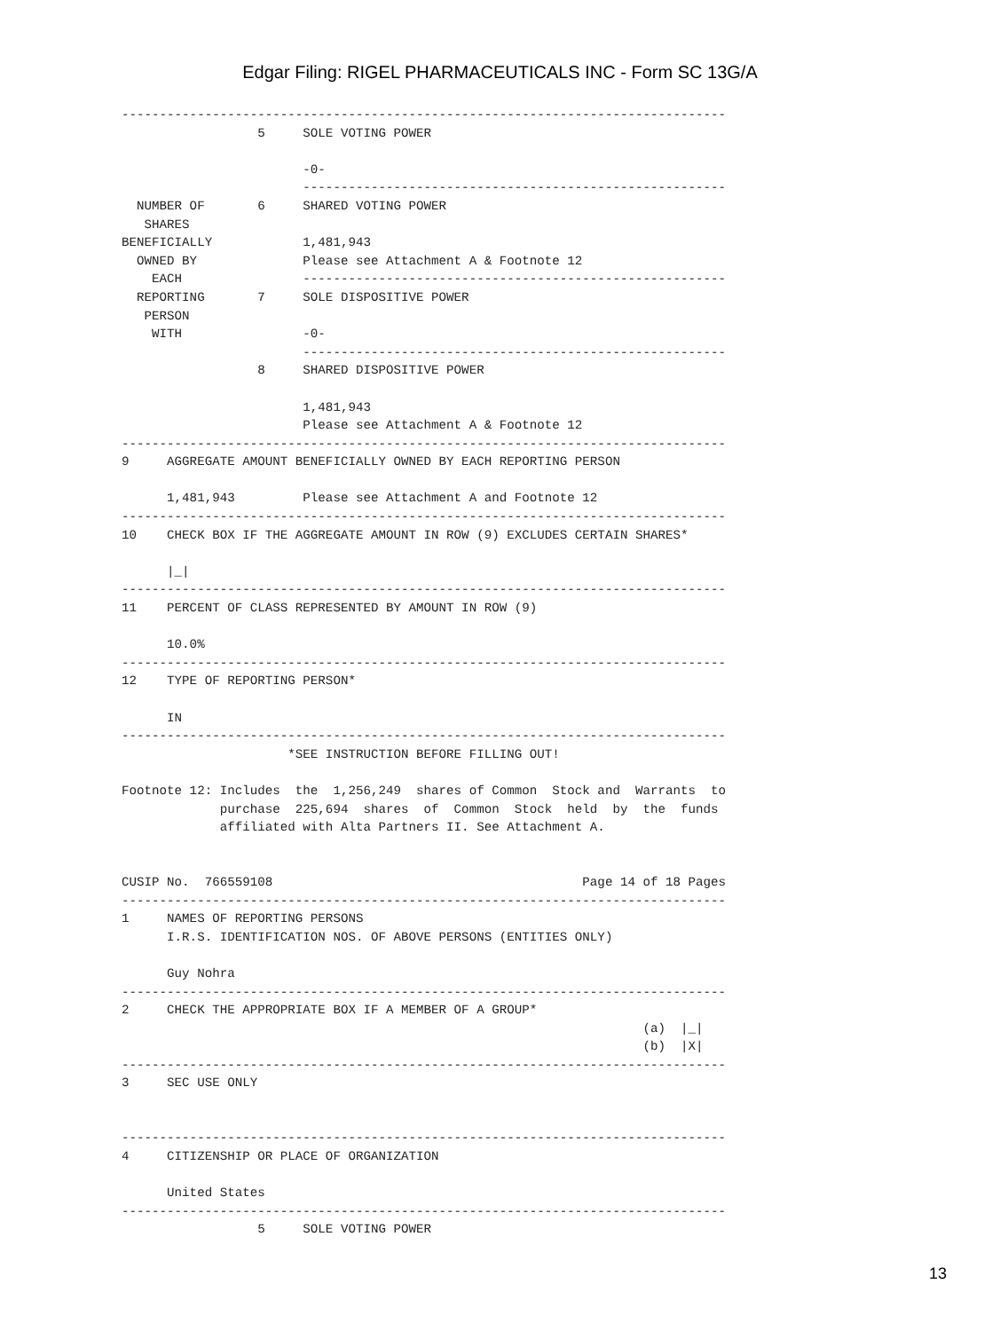Edgar Filing: RIGEL PHARMACEUTICALS INC - Form SC 13G/A
--------------------------------------------------------------------------------
                  5     SOLE VOTING POWER

                        -0-
                        --------------------------------------------------------
  NUMBER OF       6     SHARED VOTING POWER
   SHARES
BENEFICIALLY            1,481,943
  OWNED BY              Please see Attachment A & Footnote 12
    EACH                --------------------------------------------------------
  REPORTING       7     SOLE DISPOSITIVE POWER
   PERSON
    WITH                -0-
                        --------------------------------------------------------
                  8     SHARED DISPOSITIVE POWER

                        1,481,943
                        Please see Attachment A & Footnote 12
--------------------------------------------------------------------------------
9     AGGREGATE AMOUNT BENEFICIALLY OWNED BY EACH REPORTING PERSON

      1,481,943         Please see Attachment A and Footnote 12
--------------------------------------------------------------------------------
10    CHECK BOX IF THE AGGREGATE AMOUNT IN ROW (9) EXCLUDES CERTAIN SHARES*

      |_|
--------------------------------------------------------------------------------
11    PERCENT OF CLASS REPRESENTED BY AMOUNT IN ROW (9)

      10.0%
--------------------------------------------------------------------------------
12    TYPE OF REPORTING PERSON*

      IN
--------------------------------------------------------------------------------
                      *SEE INSTRUCTION BEFORE FILLING OUT!

Footnote 12: Includes  the  1,256,249  shares of Common  Stock and  Warrants  to
             purchase  225,694  shares  of  Common  Stock  held  by  the  funds
             affiliated with Alta Partners II. See Attachment A.


CUSIP No.  766559108                                         Page 14 of 18 Pages
--------------------------------------------------------------------------------
1     NAMES OF REPORTING PERSONS
      I.R.S. IDENTIFICATION NOS. OF ABOVE PERSONS (ENTITIES ONLY)

      Guy Nohra
--------------------------------------------------------------------------------
2     CHECK THE APPROPRIATE BOX IF A MEMBER OF A GROUP*
                                                                     (a)  |_|
                                                                     (b)  |X|
--------------------------------------------------------------------------------
3     SEC USE ONLY


--------------------------------------------------------------------------------
4     CITIZENSHIP OR PLACE OF ORGANIZATION

      United States
--------------------------------------------------------------------------------
                  5     SOLE VOTING POWER
13